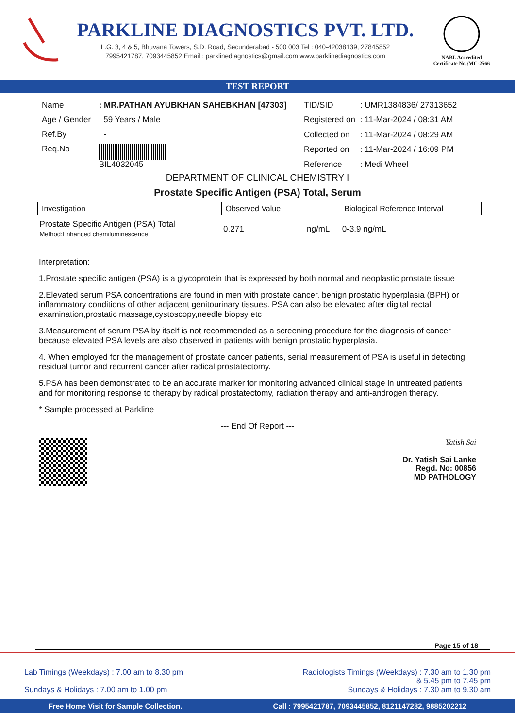PARKLINE DIAGNOSTICS PVT. LTD.
L.G. 3, 4 & 5, Bhuvana Towers, S.D. Road, Secunderabad - 500 003 Tel : 040-42038139, 27845852
7995421787, 7093445852 Email : parklinediagnostics@gmail.com www.parklinediagnostics.com
NABL Accredited
Certificate No.:MC-2566
TEST REPORT
| Name | : MR.PATHAN AYUBKHAN SAHEBKHAN [47303] |
| Age / Gender | : 59 Years / Male |
| Ref.By | : - |
| Req.No | BIL4032045 |
| TID/SID | : UMR1384836/ 27313652 |
| Registered on | : 11-Mar-2024 / 08:31 AM |
| Collected on | : 11-Mar-2024 / 08:29 AM |
| Reported on | : 11-Mar-2024 / 16:09 PM |
| Reference | : Medi Wheel |
DEPARTMENT OF CLINICAL CHEMISTRY I
Prostate Specific Antigen (PSA) Total, Serum
| Investigation | Observed Value | | Biological Reference Interval |
| --- | --- | --- | --- |
| Prostate Specific Antigen (PSA) Total Method:Enhanced chemiluminescence | 0.271 | ng/mL | 0-3.9 ng/mL |
Interpretation:
1.Prostate specific antigen (PSA) is a glycoprotein that is expressed by both normal and neoplastic prostate tissue
2.Elevated serum PSA concentrations are found in men with prostate cancer, benign prostatic hyperplasia (BPH) or inflammatory conditions of other adjacent genitourinary tissues. PSA can also be elevated after digital rectal examination,prostatic massage,cystoscopy,needle biopsy etc
3.Measurement of serum PSA by itself is not recommended as a screening procedure for the diagnosis of cancer because elevated PSA levels are also observed in patients with benign prostatic hyperplasia.
4. When employed for the management of prostate cancer patients, serial measurement of PSA is useful in detecting residual tumor and recurrent cancer after radical prostatectomy.
5.PSA has been demonstrated to be an accurate marker for monitoring advanced clinical stage in untreated patients and for monitoring response to therapy by radical prostatectomy, radiation therapy and anti-androgen therapy.
* Sample processed at Parkline
--- End Of Report ---
Yatish Sai
Dr. Yatish Sai Lanke
Regd. No: 00856
MD PATHOLOGY
Page 15 of 18
Lab Timings (Weekdays) : 7.00 am to 8.30 pm
Sundays & Holidays : 7.00 am to 1.00 pm
Radiologists Timings (Weekdays) : 7.30 am to 1.30 pm
& 5.45 pm to 7.45 pm
Sundays & Holidays : 7.30 am to 9.30 am
Free Home Visit for Sample Collection. Call : 7995421787, 7093445852, 8121147282, 9885202212